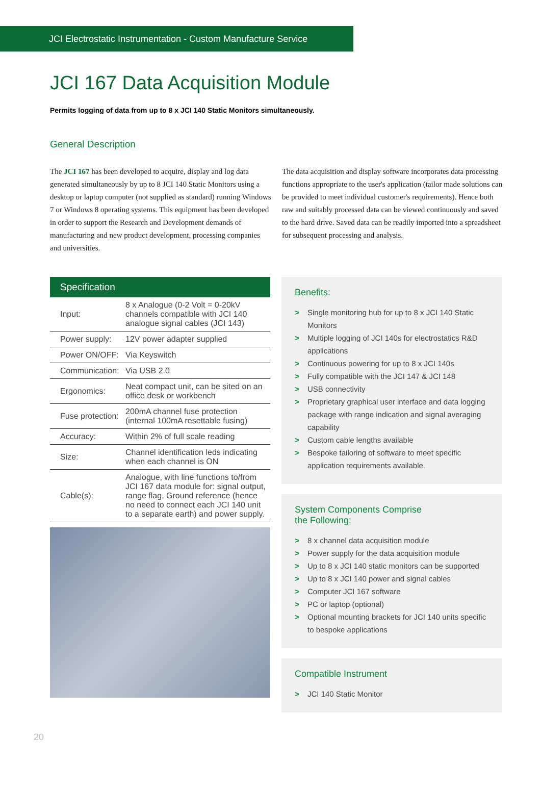JCI Electrostatic Instrumentation - Custom Manufacture Service
JCI 167 Data Acquisition Module
Permits logging of data from up to 8 x JCI 140 Static Monitors simultaneously.
General Description
The JCI 167 has been developed to acquire, display and log data generated simultaneously by up to 8 JCI 140 Static Monitors using a desktop or laptop computer (not supplied as standard) running Windows 7 or Windows 8 operating systems. This equipment has been developed in order to support the Research and Development demands of manufacturing and new product development, processing companies and universities.
The data acquisition and display software incorporates data processing functions appropriate to the user's application (tailor made solutions can be provided to meet individual customer's requirements). Hence both raw and suitably processed data can be viewed continuously and saved to the hard drive. Saved data can be readily imported into a spreadsheet for subsequent processing and analysis.
| Specification | |
| --- | --- |
| Input: | 8 x Analogue (0-2 Volt = 0-20kV channels compatible with JCI 140 analogue signal cables (JCI 143) |
| Power supply: | 12V power adapter supplied |
| Power ON/OFF: | Via Keyswitch |
| Communication: | Via USB 2.0 |
| Ergonomics: | Neat compact unit, can be sited on an office desk or workbench |
| Fuse protection: | 200mA channel fuse protection (internal 100mA resettable fusing) |
| Accuracy: | Within 2% of full scale reading |
| Size: | Channel identification leds indicating when each channel is ON |
| Cable(s): | Analogue, with line functions to/from JCI 167 data module for: signal output, range flag, Ground reference (hence no need to connect each JCI 140 unit to a separate earth) and power supply. |
Benefits:
> Single monitoring hub for up to 8 x JCI 140 Static Monitors
> Multiple logging of JCI 140s for electrostatics R&D applications
> Continuous powering for up to 8 x JCI 140s
> Fully compatible with the JCI 147 & JCI 148
> USB connectivity
> Proprietary graphical user interface and data logging package with range indication and signal averaging capability
> Custom cable lengths available
> Bespoke tailoring of software to meet specific application requirements available.
System Components Comprise
the Following:
> 8 x channel data acquisition module
> Power supply for the data acquisition module
> Up to 8 x JCI 140 static monitors can be supported
> Up to 8 x JCI 140 power and signal cables
> Computer JCI 167 software
> PC or laptop (optional)
> Optional mounting brackets for JCI 140 units specific to bespoke applications
Compatible Instrument
> JCI 140 Static Monitor
20